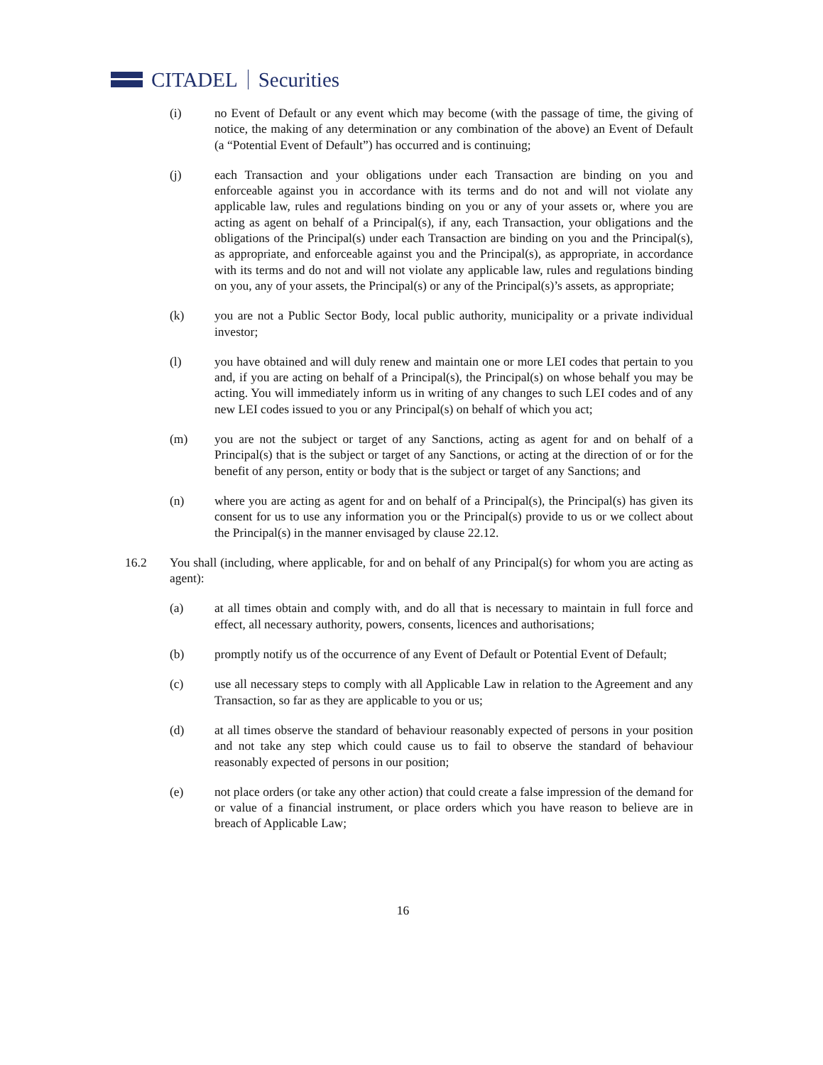CITADEL
Securities
(i) no Event of Default or any event which may become (with the passage of time, the giving of notice, the making of any determination or any combination of the above) an Event of Default (a “Potential Event of Default”) has occurred and is continuing;
(j) each Transaction and your obligations under each Transaction are binding on you and enforceable against you in accordance with its terms and do not and will not violate any applicable law, rules and regulations binding on you or any of your assets or, where you are acting as agent on behalf of a Principal(s), if any, each Transaction, your obligations and the obligations of the Principal(s) under each Transaction are binding on you and the Principal(s), as appropriate, and enforceable against you and the Principal(s), as appropriate, in accordance with its terms and do not and will not violate any applicable law, rules and regulations binding on you, any of your assets, the Principal(s) or any of the Principal(s)’s assets, as appropriate;
(k) you are not a Public Sector Body, local public authority, municipality or a private individual investor;
(l) you have obtained and will duly renew and maintain one or more LEI codes that pertain to you and, if you are acting on behalf of a Principal(s), the Principal(s) on whose behalf you may be acting. You will immediately inform us in writing of any changes to such LEI codes and of any new LEI codes issued to you or any Principal(s) on behalf of which you act;
(m) you are not the subject or target of any Sanctions, acting as agent for and on behalf of a Principal(s) that is the subject or target of any Sanctions, or acting at the direction of or for the benefit of any person, entity or body that is the subject or target of any Sanctions; and
(n) where you are acting as agent for and on behalf of a Principal(s), the Principal(s) has given its consent for us to use any information you or the Principal(s) provide to us or we collect about the Principal(s) in the manner envisaged by clause 22.12.
16.2 You shall (including, where applicable, for and on behalf of any Principal(s) for whom you are acting as agent):
(a) at all times obtain and comply with, and do all that is necessary to maintain in full force and effect, all necessary authority, powers, consents, licences and authorisations;
(b) promptly notify us of the occurrence of any Event of Default or Potential Event of Default;
(c) use all necessary steps to comply with all Applicable Law in relation to the Agreement and any Transaction, so far as they are applicable to you or us;
(d) at all times observe the standard of behaviour reasonably expected of persons in your position and not take any step which could cause us to fail to observe the standard of behaviour reasonably expected of persons in our position;
(e) not place orders (or take any other action) that could create a false impression of the demand for or value of a financial instrument, or place orders which you have reason to believe are in breach of Applicable Law;
16